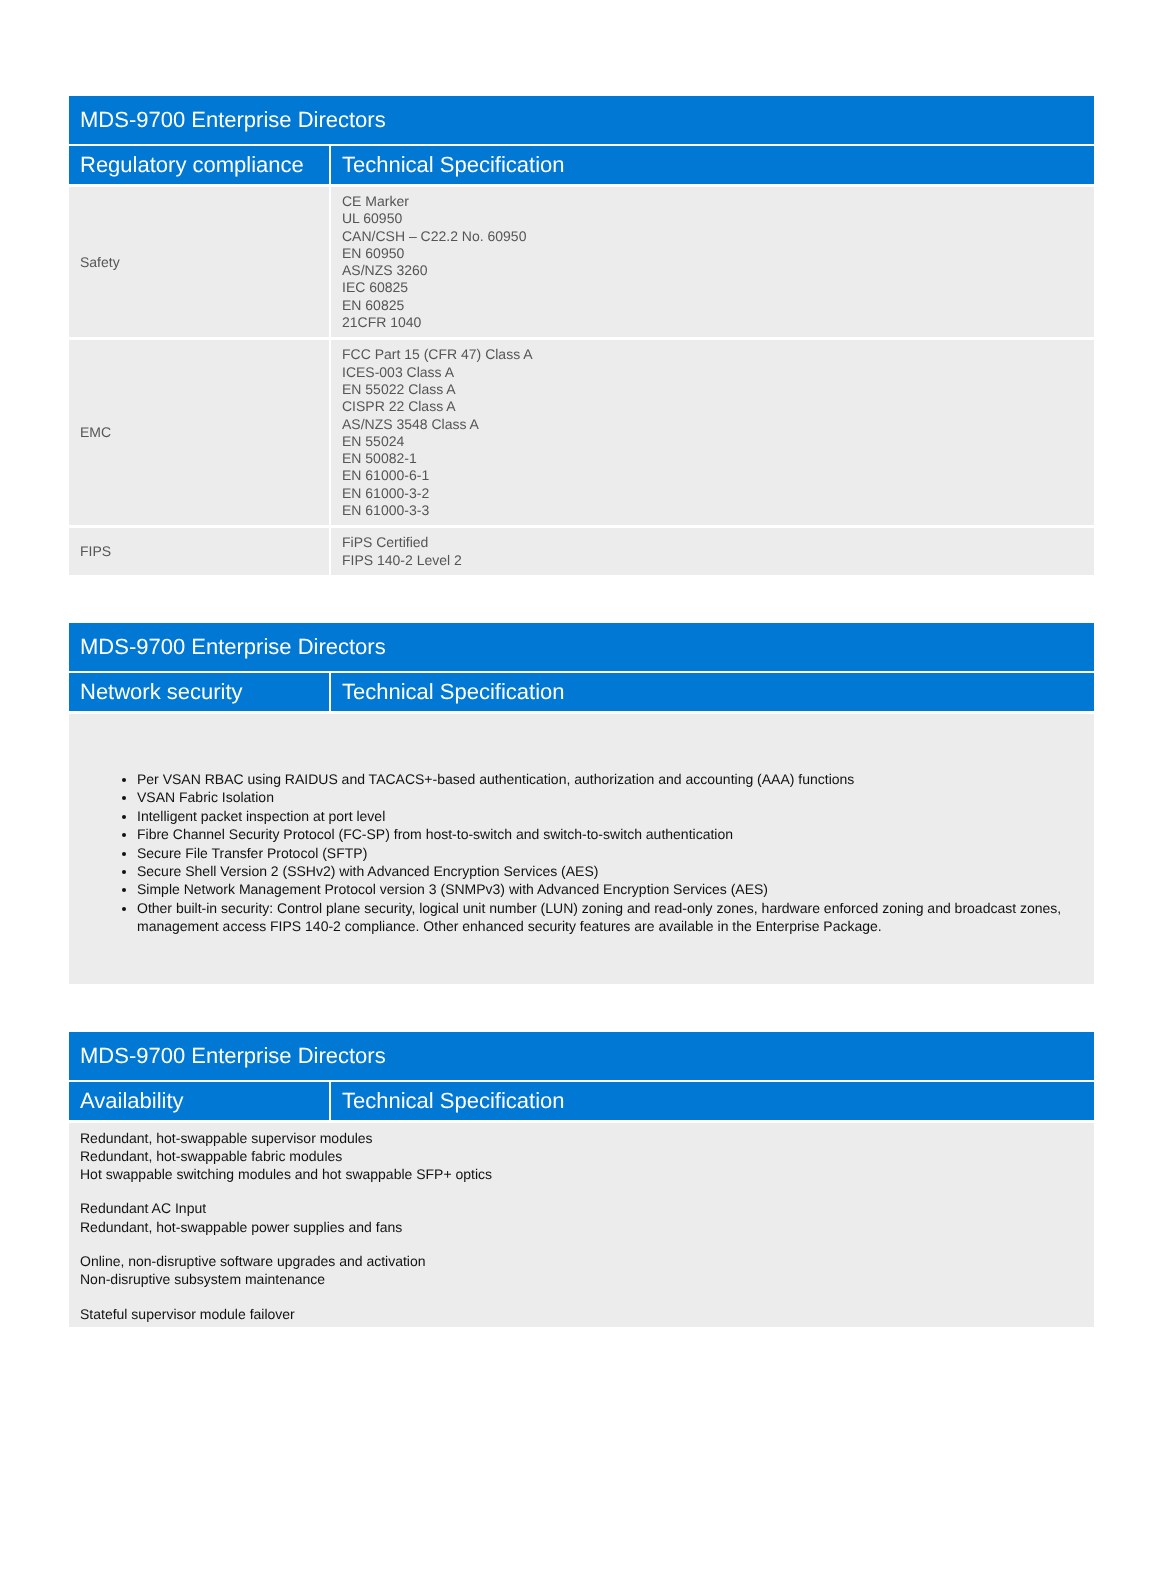| MDS-9700 Enterprise Directors | |
| --- | --- |
| Regulatory compliance | Technical Specification |
| Safety | CE Marker UL 60950 CAN/CSH – C22.2 No. 60950 EN 60950 AS/NZS 3260 IEC 60825 EN 60825 21CFR 1040 |
| EMC | FCC Part 15 (CFR 47) Class A ICES-003 Class A EN 55022 Class A CISPR 22 Class A AS/NZS 3548 Class A EN 55024 EN 50082-1 EN 61000-6-1 EN 61000-3-2 EN 61000-3-3 |
| FIPS | FiPS Certified FIPS 140-2 Level 2 |
| MDS-9700 Enterprise Directors | |
| --- | --- |
| Network security | Technical Specification |
| Per VSAN RBAC using RAIDUS and TACACS+-based authentication, authorization and accounting (AAA) functions VSAN Fabric Isolation Intelligent packet inspection at port level Fibre Channel Security Protocol (FC-SP) from host-to-switch and switch-to-switch authentication Secure File Transfer Protocol (SFTP) Secure Shell Version 2 (SSHv2) with Advanced Encryption Services (AES) Simple Network Management Protocol version 3 (SNMPv3) with Advanced Encryption Services (AES) Other built-in security: Control plane security, logical unit number (LUN) zoning and read-only zones, hardware enforced zoning and broadcast zones, management access FIPS 140-2 compliance. Other enhanced security features are available in the Enterprise Package. | |
| MDS-9700 Enterprise Directors | |
| --- | --- |
| Availability | Technical Specification |
| Redundant, hot-swappable supervisor modules Redundant, hot-swappable fabric modules Hot swappable switching modules and hot swappable SFP+ optics Redundant AC Input Redundant, hot-swappable power supplies and fans Online, non-disruptive software upgrades and activation Non-disruptive subsystem maintenance Stateful supervisor module failover | |